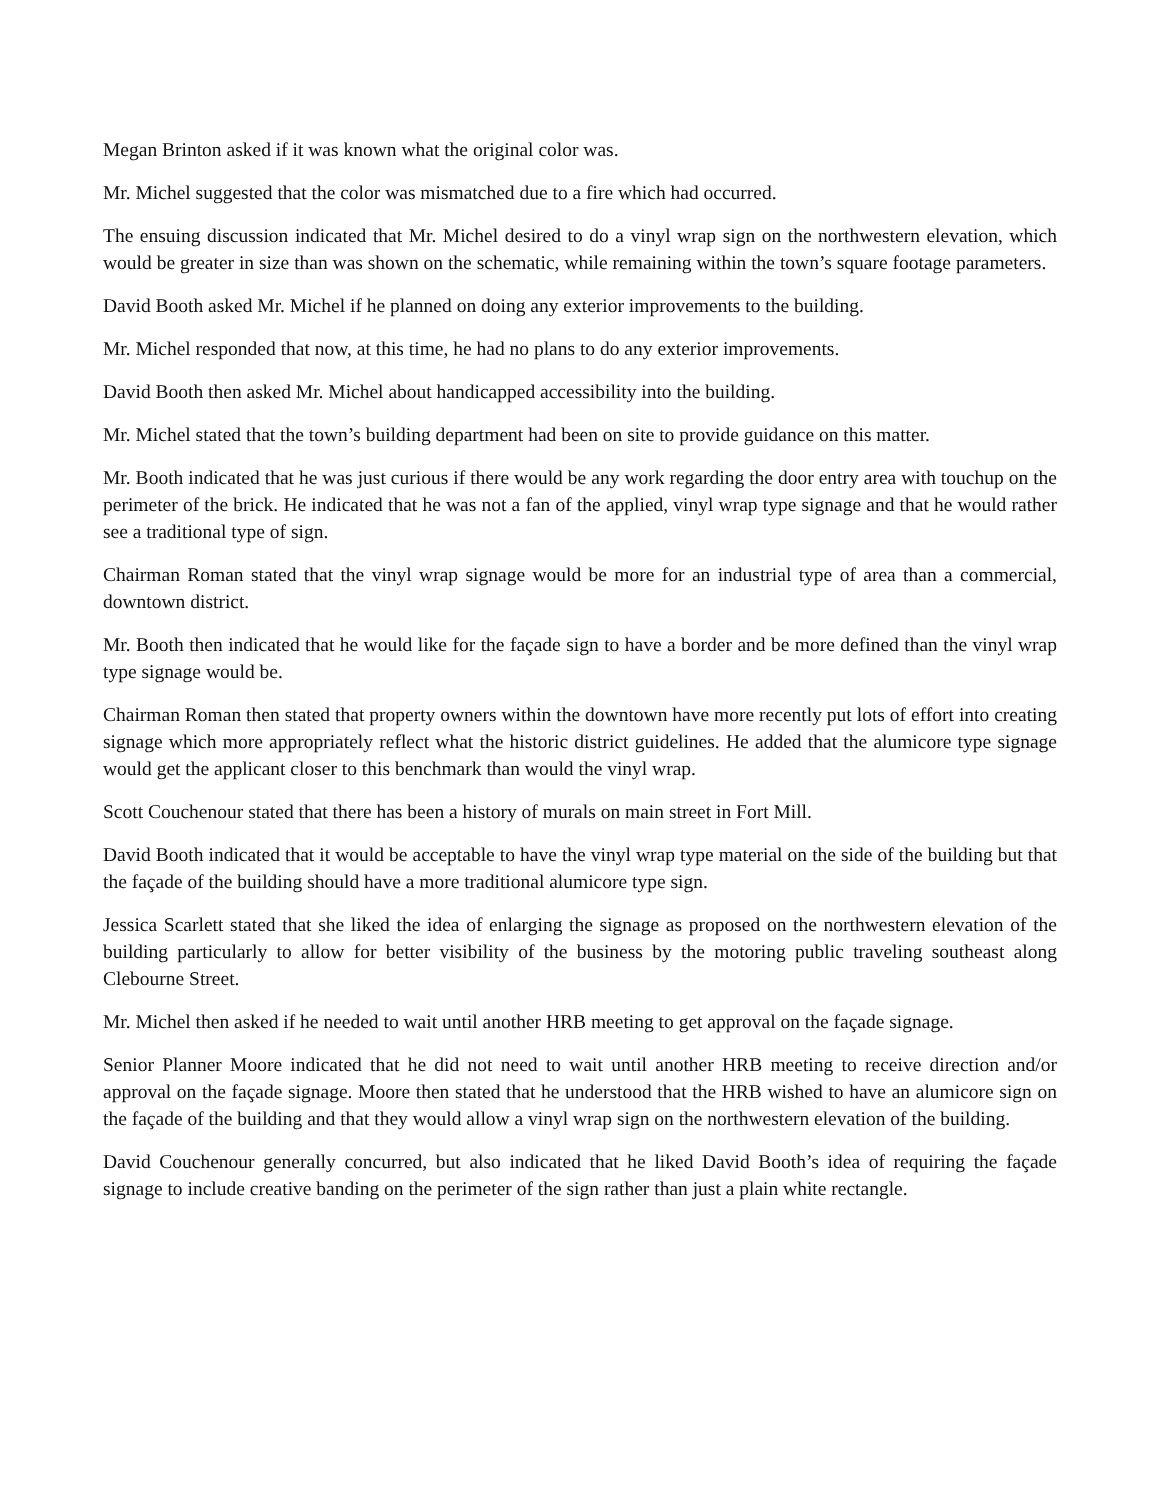Megan Brinton asked if it was known what the original color was.
Mr. Michel suggested that the color was mismatched due to a fire which had occurred.
The ensuing discussion indicated that Mr. Michel desired to do a vinyl wrap sign on the northwestern elevation, which would be greater in size than was shown on the schematic, while remaining within the town’s square footage parameters.
David Booth asked Mr. Michel if he planned on doing any exterior improvements to the building.
Mr. Michel responded that now, at this time, he had no plans to do any exterior improvements.
David Booth then asked Mr. Michel about handicapped accessibility into the building.
Mr. Michel stated that the town’s building department had been on site to provide guidance on this matter.
Mr. Booth indicated that he was just curious if there would be any work regarding the door entry area with touchup on the perimeter of the brick. He indicated that he was not a fan of the applied, vinyl wrap type signage and that he would rather see a traditional type of sign.
Chairman Roman stated that the vinyl wrap signage would be more for an industrial type of area than a commercial, downtown district.
Mr. Booth then indicated that he would like for the façade sign to have a border and be more defined than the vinyl wrap type signage would be.
Chairman Roman then stated that property owners within the downtown have more recently put lots of effort into creating signage which more appropriately reflect what the historic district guidelines. He added that the alumicore type signage would get the applicant closer to this benchmark than would the vinyl wrap.
Scott Couchenour stated that there has been a history of murals on main street in Fort Mill.
David Booth indicated that it would be acceptable to have the vinyl wrap type material on the side of the building but that the façade of the building should have a more traditional alumicore type sign.
Jessica Scarlett stated that she liked the idea of enlarging the signage as proposed on the northwestern elevation of the building particularly to allow for better visibility of the business by the motoring public traveling southeast along Clebourne Street.
Mr. Michel then asked if he needed to wait until another HRB meeting to get approval on the façade signage.
Senior Planner Moore indicated that he did not need to wait until another HRB meeting to receive direction and/or approval on the façade signage. Moore then stated that he understood that the HRB wished to have an alumicore sign on the façade of the building and that they would allow a vinyl wrap sign on the northwestern elevation of the building.
David Couchenour generally concurred, but also indicated that he liked David Booth’s idea of requiring the façade signage to include creative banding on the perimeter of the sign rather than just a plain white rectangle.